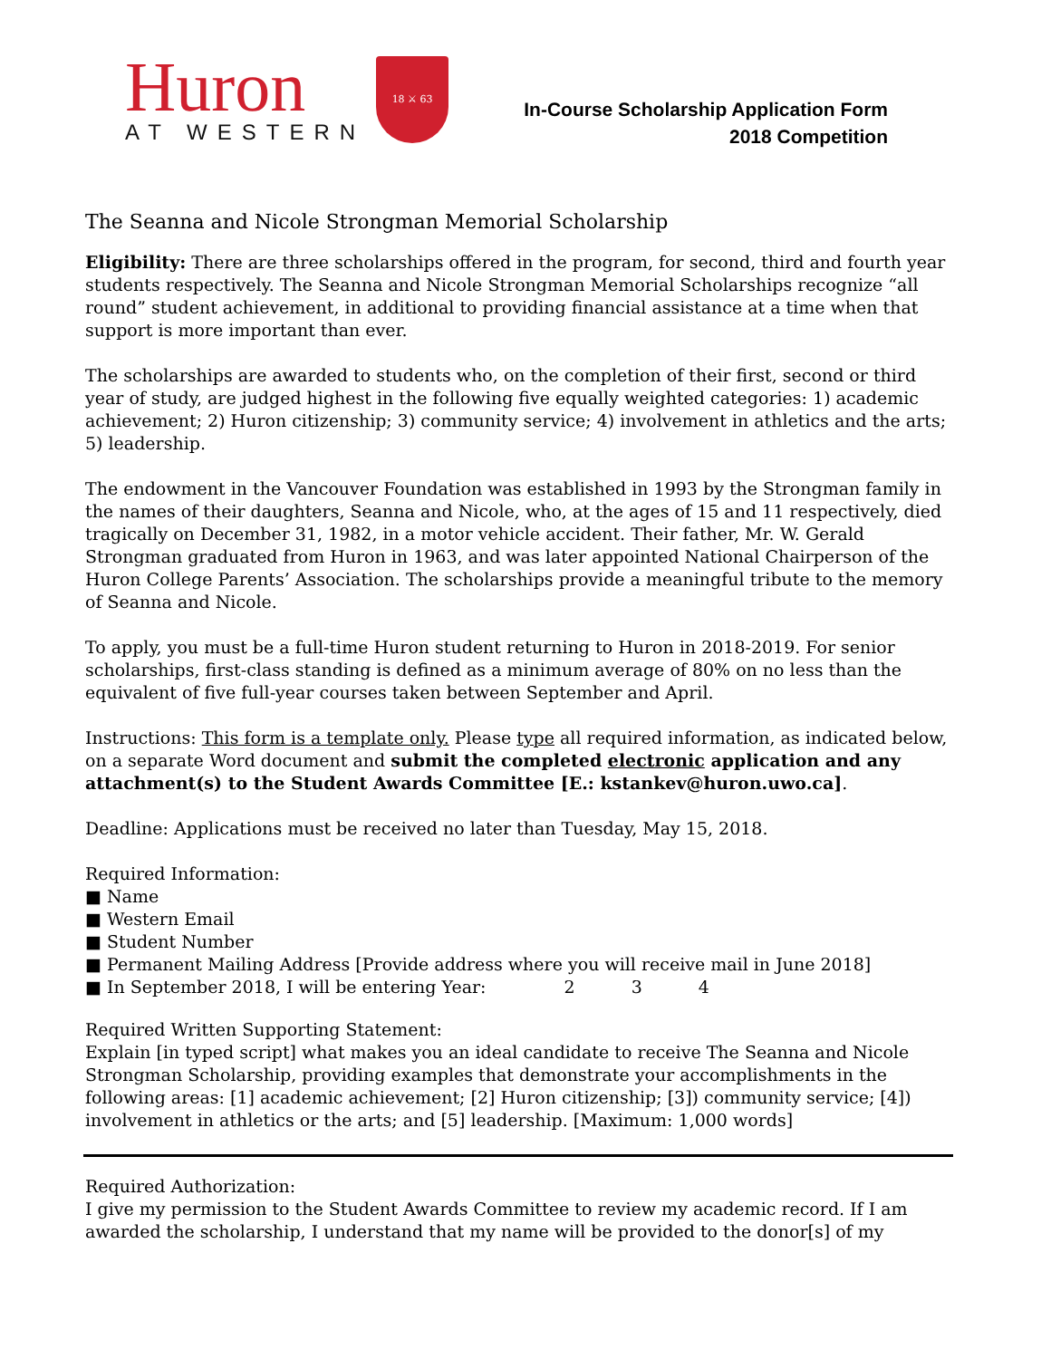Huron
AT WESTERN
18 ⚔ 63
In-Course Scholarship Application Form
2018 Competition
The Seanna and Nicole Strongman Memorial Scholarship
Eligibility: There are three scholarships offered in the program, for second, third and fourth year students respectively. The Seanna and Nicole Strongman Memorial Scholarships recognize “all round” student achievement, in additional to providing financial assistance at a time when that support is more important than ever.
The scholarships are awarded to students who, on the completion of their first, second or third year of study, are judged highest in the following five equally weighted categories: 1) academic achievement; 2) Huron citizenship; 3) community service; 4) involvement in athletics and the arts; 5) leadership.
The endowment in the Vancouver Foundation was established in 1993 by the Strongman family in the names of their daughters, Seanna and Nicole, who, at the ages of 15 and 11 respectively, died tragically on December 31, 1982, in a motor vehicle accident. Their father, Mr. W. Gerald Strongman graduated from Huron in 1963, and was later appointed National Chairperson of the Huron College Parents’ Association. The scholarships provide a meaningful tribute to the memory of Seanna and Nicole.
To apply, you must be a full-time Huron student returning to Huron in 2018-2019. For senior scholarships, first-class standing is defined as a minimum average of 80% on no less than the equivalent of five full-year courses taken between September and April.
Instructions: This form is a template only. Please type all required information, as indicated below, on a separate Word document and submit the completed electronic application and any attachment(s) to the Student Awards Committee [E.: kstankev@huron.uwo.ca].
Deadline: Applications must be received no later than Tuesday, May 15, 2018.
Required Information:
■ Name
■ Western Email
■ Student Number
■ Permanent Mailing Address [Provide address where you will receive mail in June 2018]
■ In September 2018, I will be entering Year: 2 3 4
Required Written Supporting Statement:
Explain [in typed script] what makes you an ideal candidate to receive The Seanna and Nicole Strongman Scholarship, providing examples that demonstrate your accomplishments in the following areas: [1] academic achievement; [2] Huron citizenship; [3]) community service; [4]) involvement in athletics or the arts; and [5] leadership. [Maximum: 1,000 words]
Required Authorization:
I give my permission to the Student Awards Committee to review my academic record. If I am awarded the scholarship, I understand that my name will be provided to the donor[s] of my